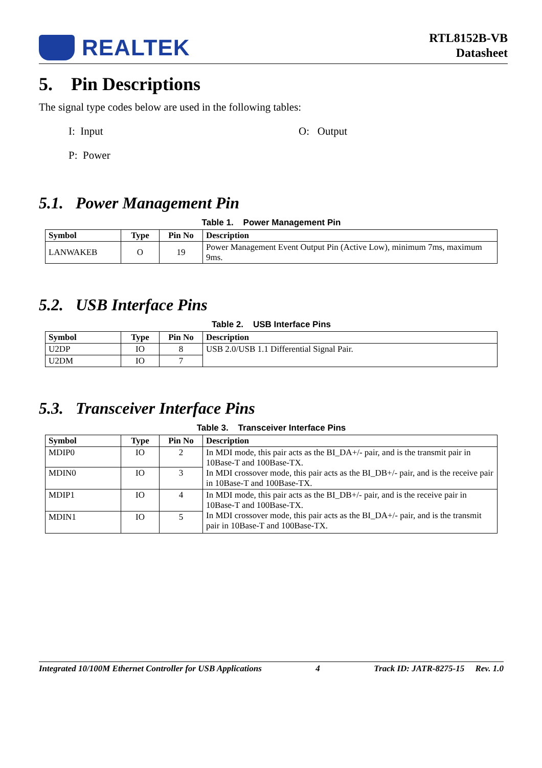REALTEK
RTL8152B-VB
Datasheet
5. Pin Descriptions
The signal type codes below are used in the following tables:
I: Input
O: Output
P: Power
5.1. Power Management Pin
Table 1. Power Management Pin
| Symbol | Type | Pin No | Description |
| --- | --- | --- | --- |
| LANWAKEB | O | 19 | Power Management Event Output Pin (Active Low), minimum 7ms, maximum 9ms. |
5.2. USB Interface Pins
Table 2. USB Interface Pins
| Symbol | Type | Pin No | Description |
| --- | --- | --- | --- |
| U2DP | IO | 8 | USB 2.0/USB 1.1 Differential Signal Pair. |
| U2DM | IO | 7 | |
5.3. Transceiver Interface Pins
Table 3. Transceiver Interface Pins
| Symbol | Type | Pin No | Description |
| --- | --- | --- | --- |
| MDIP0 | IO | 2 | In MDI mode, this pair acts as the BI_DA+/- pair, and is the transmit pair in 10Base-T and 100Base-TX. In MDI crossover mode, this pair acts as the BI_DB+/- pair, and is the receive pair in 10Base-T and 100Base-TX. |
| MDIN0 | IO | 3 | |
| MDIP1 | IO | 4 | In MDI mode, this pair acts as the BI_DB+/- pair, and is the receive pair in 10Base-T and 100Base-TX. In MDI crossover mode, this pair acts as the BI_DA+/- pair, and is the transmit pair in 10Base-T and 100Base-TX. |
| MDIN1 | IO | 5 | |
Integrated 10/100M Ethernet Controller for USB Applications 4 Track ID: JATR-8275-15 Rev. 1.0